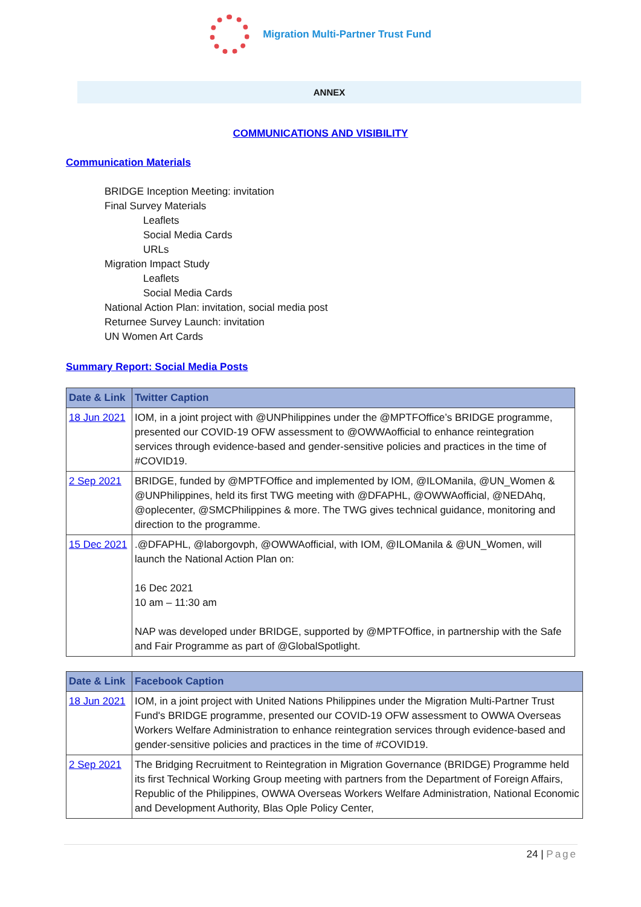Migration Multi-Partner Trust Fund
ANNEX
COMMUNICATIONS AND VISIBILITY
Communication Materials
BRIDGE Inception Meeting: invitation
Final Survey Materials
Leaflets
Social Media Cards
URLs
Migration Impact Study
Leaflets
Social Media Cards
National Action Plan: invitation, social media post
Returnee Survey Launch: invitation
UN Women Art Cards
Summary Report: Social Media Posts
| Date & Link | Twitter Caption |
| --- | --- |
| 18 Jun 2021 | IOM, in a joint project with @UNPhilippines under the @MPTFOffice’s BRIDGE programme, presented our COVID-19 OFW assessment to @OWWAofficial to enhance reintegration services through evidence-based and gender-sensitive policies and practices in the time of #COVID19. |
| 2 Sep 2021 | BRIDGE, funded by @MPTFOffice and implemented by IOM, @ILOManila, @UN_Women & @UNPhilippines, held its first TWG meeting with @DFAPHL, @OWWAofficial, @NEDAhq, @oplecenter, @SMCPhilippines & more. The TWG gives technical guidance, monitoring and direction to the programme. |
| 15 Dec 2021 | .@DFAPHL, @laborgovph, @OWWAofficial, with IOM, @ILOManila & @UN_Women, will launch the National Action Plan on: 16 Dec 2021 10 am – 11:30 am NAP was developed under BRIDGE, supported by @MPTFOffice, in partnership with the Safe and Fair Programme as part of @GlobalSpotlight. |
| Date & Link | Facebook Caption |
| --- | --- |
| 18 Jun 2021 | IOM, in a joint project with United Nations Philippines under the Migration Multi-Partner Trust Fund's BRIDGE programme, presented our COVID-19 OFW assessment to OWWA Overseas Workers Welfare Administration to enhance reintegration services through evidence-based and gender-sensitive policies and practices in the time of #COVID19. |
| 2 Sep 2021 | The Bridging Recruitment to Reintegration in Migration Governance (BRIDGE) Programme held its first Technical Working Group meeting with partners from the Department of Foreign Affairs, Republic of the Philippines, OWWA Overseas Workers Welfare Administration, National Economic and Development Authority, Blas Ople Policy Center, |
24 | Page